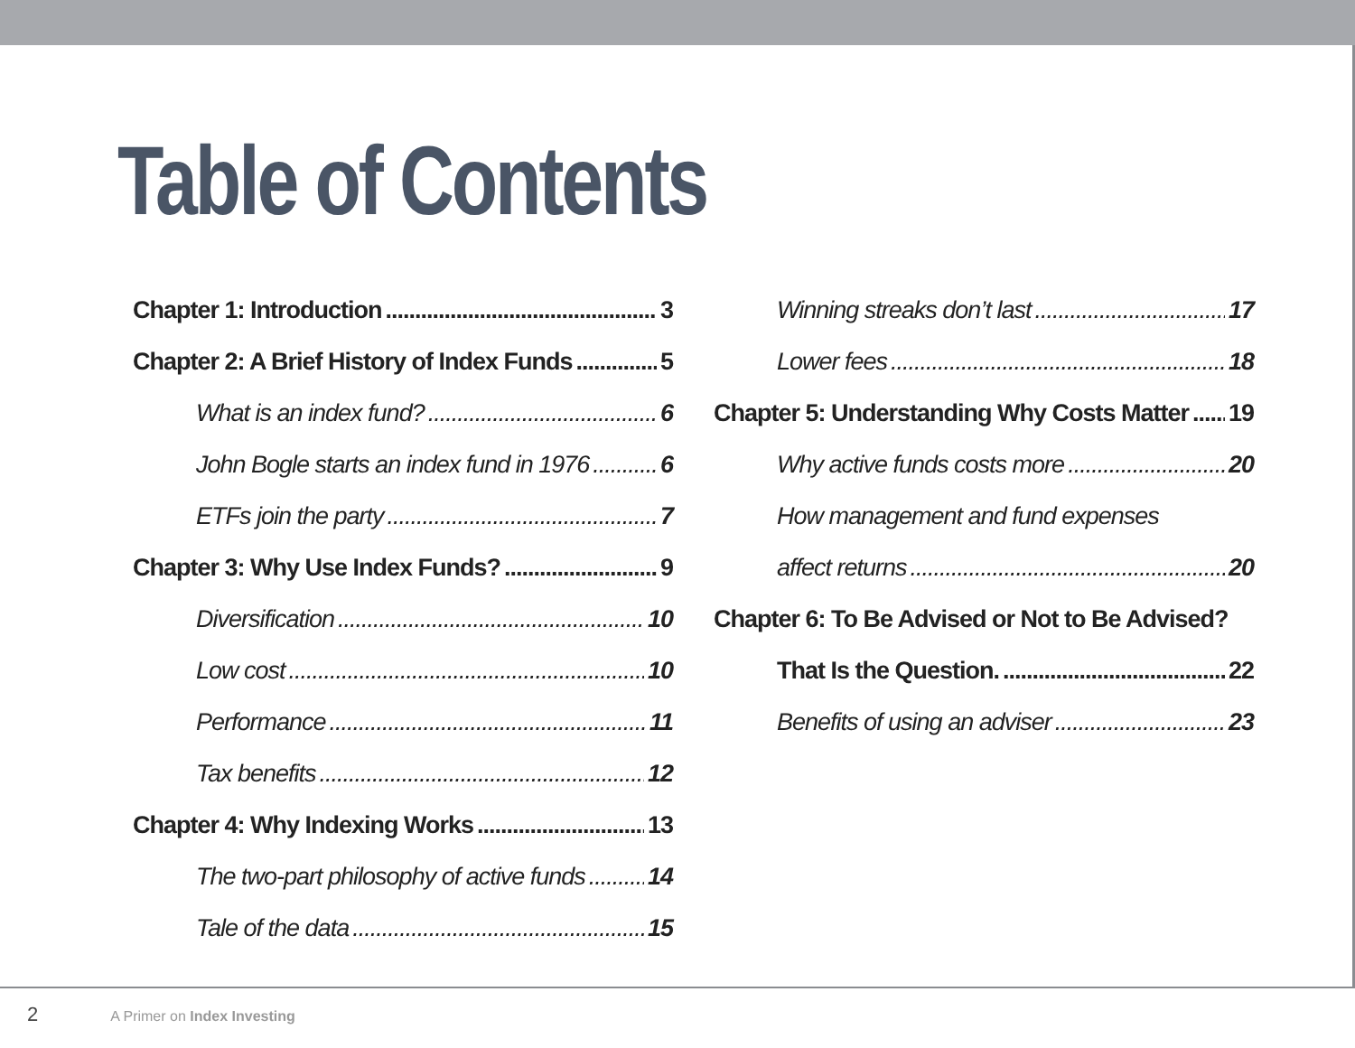Table of Contents
Chapter 1: Introduction 3
Chapter 2: A Brief History of Index Funds 5
What is an index fund? 6
John Bogle starts an index fund in 1976 6
ETFs join the party 7
Chapter 3: Why Use Index Funds? 9
Diversification 10
Low cost 10
Performance 11
Tax benefits 12
Chapter 4: Why Indexing Works 13
The two-part philosophy of active funds 14
Tale of the data 15
Winning streaks don’t last 17
Lower fees 18
Chapter 5: Understanding Why Costs Matter 19
Why active funds costs more 20
How management and fund expenses
affect returns 20
Chapter 6: To Be Advised or Not to Be Advised?
That Is the Question. 22
Benefits of using an adviser 23
2 A Primer on Index Investing